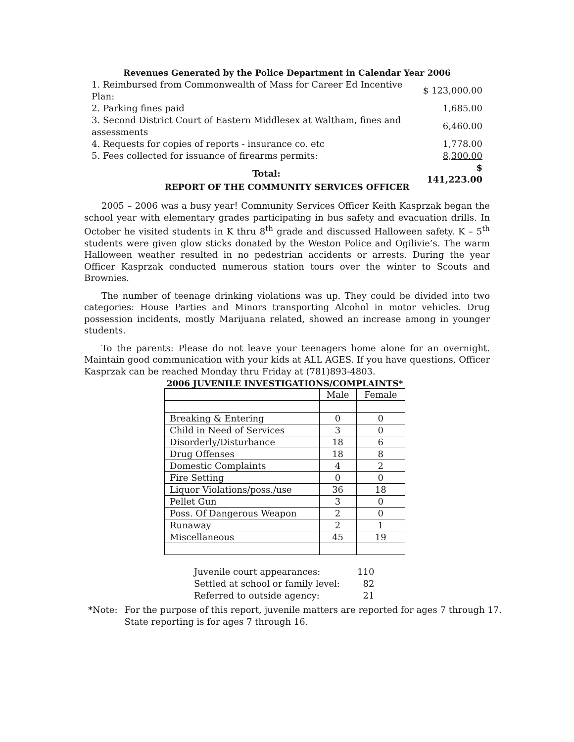Revenues Generated by the Police Department in Calendar Year 2006
| 1. Reimbursed from Commonwealth of Mass for Career Ed Incentive Plan: | $ 123,000.00 |
| 2. Parking fines paid | 1,685.00 |
| 3. Second District Court of Eastern Middlesex at Waltham, fines and assessments | 6,460.00 |
| 4. Requests for copies of reports - insurance co. etc | 1,778.00 |
| 5. Fees collected for issuance of firearms permits: | 8,300.00 |
| Total: | $ 141,223.00 |
REPORT OF THE COMMUNITY SERVICES OFFICER
2005 – 2006 was a busy year! Community Services Officer Keith Kasprzak began the school year with elementary grades participating in bus safety and evacuation drills. In October he visited students in K thru 8<sup>th</sup> grade and discussed Halloween safety. K – 5<sup>th</sup> students were given glow sticks donated by the Weston Police and Ogilivie’s. The warm Halloween weather resulted in no pedestrian accidents or arrests. During the year Officer Kasprzak conducted numerous station tours over the winter to Scouts and Brownies.
The number of teenage drinking violations was up. They could be divided into two categories: House Parties and Minors transporting Alcohol in motor vehicles. Drug possession incidents, mostly Marijuana related, showed an increase among in younger students.
To the parents: Please do not leave your teenagers home alone for an overnight. Maintain good communication with your kids at ALL AGES. If you have questions, Officer Kasprzak can be reached Monday thru Friday at (781)893-4803.
2006 JUVENILE INVESTIGATIONS/COMPLAINTS*
| | Male | Female |
| --- | --- | --- |
| Breaking & Entering | 0 | 0 |
| Child in Need of Services | 3 | 0 |
| Disorderly/Disturbance | 18 | 6 |
| Drug Offenses | 18 | 8 |
| Domestic Complaints | 4 | 2 |
| Fire Setting | 0 | 0 |
| Liquor Violations/poss./use | 36 | 18 |
| Pellet Gun | 3 | 0 |
| Poss. Of Dangerous Weapon | 2 | 0 |
| Runaway | 2 | 1 |
| Miscellaneous | 45 | 19 |
| Juvenile court appearances: | 110 |
| Settled at school or family level: | 82 |
| Referred to outside agency: | 21 |
| *Note: | For the purpose of this report, juvenile matters are reported for ages 7 through 17. State reporting is for ages 7 through 16. |